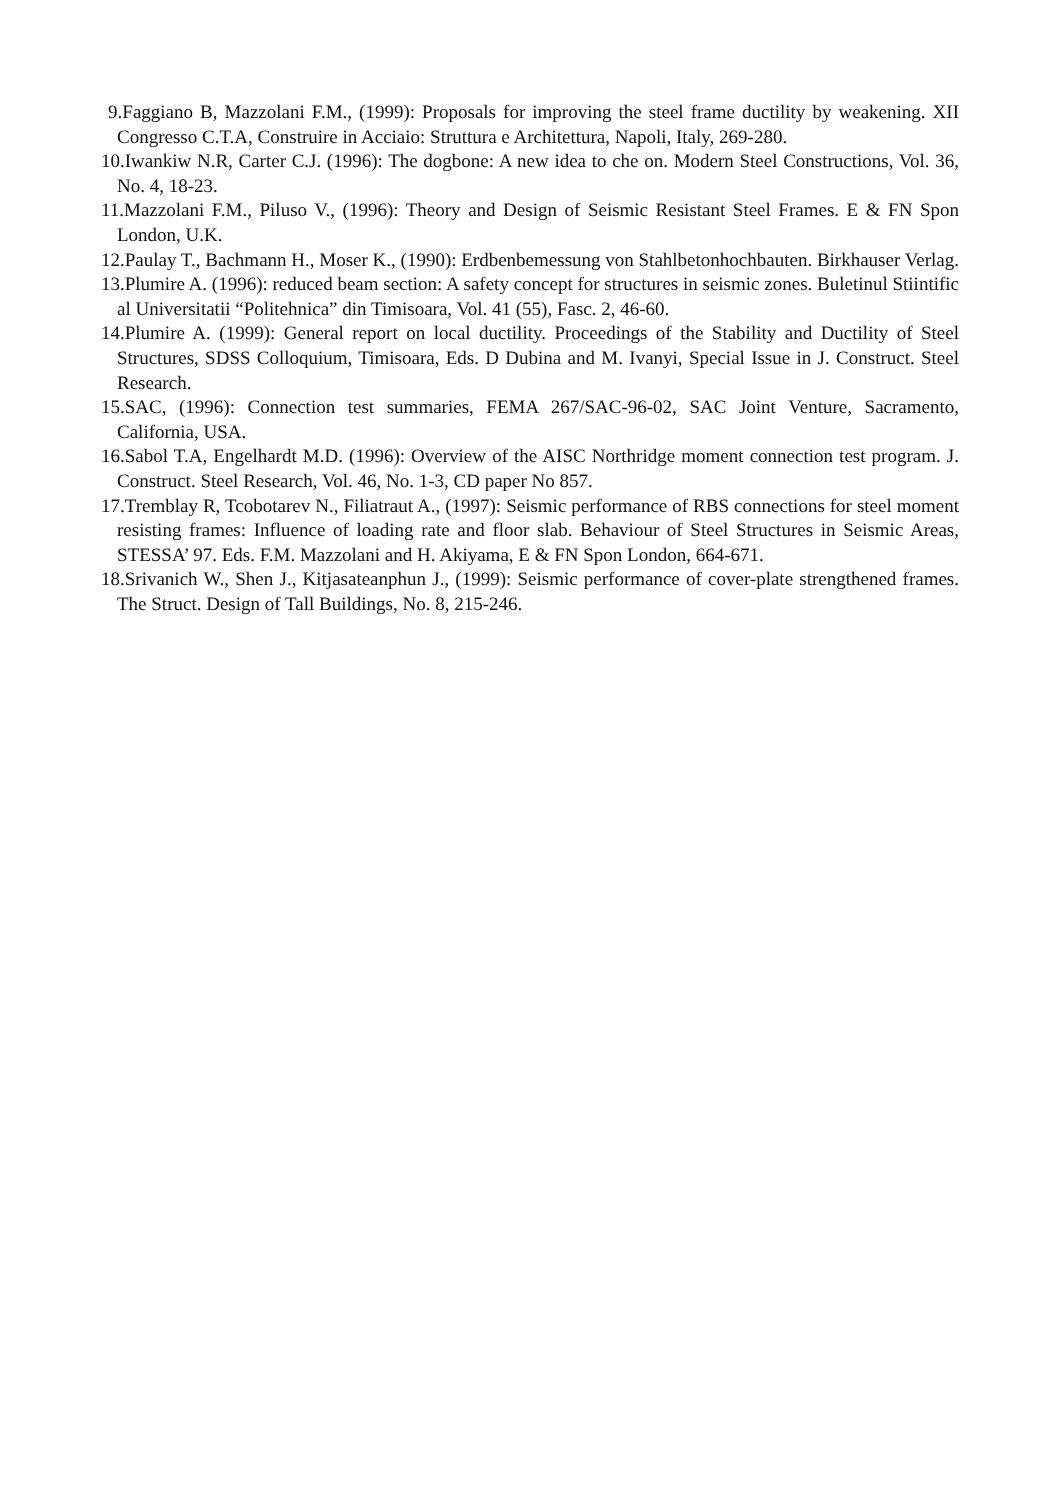9.Faggiano B, Mazzolani F.M., (1999): Proposals for improving the steel frame ductility by weakening. XII Congresso C.T.A, Construire in Acciaio: Struttura e Architettura, Napoli, Italy, 269-280.
10.Iwankiw N.R, Carter C.J. (1996): The dogbone: A new idea to che on. Modern Steel Constructions, Vol. 36, No. 4, 18-23.
11.Mazzolani F.M., Piluso V., (1996): Theory and Design of Seismic Resistant Steel Frames. E & FN Spon London, U.K.
12.Paulay T., Bachmann H., Moser K., (1990): Erdbenbemessung von Stahlbetonhochbauten. Birkhauser Verlag.
13.Plumire A. (1996): reduced beam section: A safety concept for structures in seismic zones. Buletinul Stiintific al Universitatii “Politehnica” din Timisoara, Vol. 41 (55), Fasc. 2, 46-60.
14.Plumire A. (1999): General report on local ductility. Proceedings of the Stability and Ductility of Steel Structures, SDSS Colloquium, Timisoara, Eds. D Dubina and M. Ivanyi, Special Issue in J. Construct. Steel Research.
15.SAC, (1996): Connection test summaries, FEMA 267/SAC-96-02, SAC Joint Venture, Sacramento, California, USA.
16.Sabol T.A, Engelhardt M.D. (1996): Overview of the AISC Northridge moment connection test program. J. Construct. Steel Research, Vol. 46, No. 1-3, CD paper No 857.
17.Tremblay R, Tcobotarev N., Filiatraut A., (1997): Seismic performance of RBS connections for steel moment resisting frames: Influence of loading rate and floor slab. Behaviour of Steel Structures in Seismic Areas, STESSA’ 97. Eds. F.M. Mazzolani and H. Akiyama, E & FN Spon London, 664-671.
18.Srivanich W., Shen J., Kitjasateanphun J., (1999): Seismic performance of cover-plate strengthened frames. The Struct. Design of Tall Buildings, No. 8, 215-246.